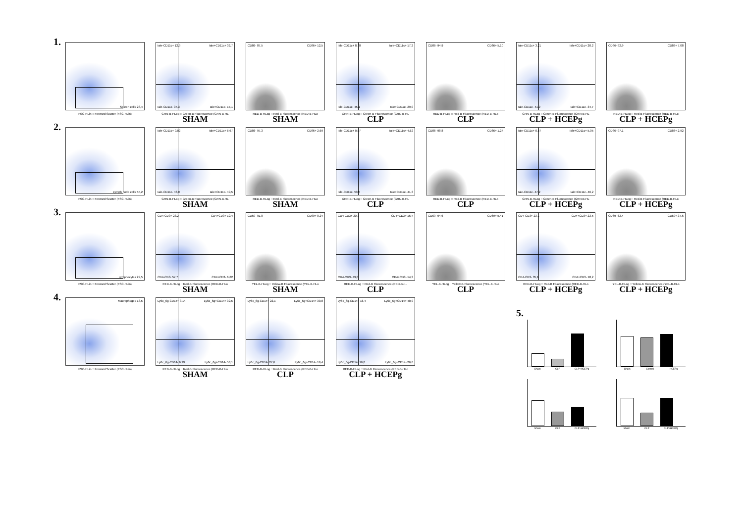1.
Spleen cells 28,4
FSC-HLin :: Forward Scatter (FSC-HLin)
Iale-CD11c+ 12,9 Iale+CD11c+ 32,7
Iale-CD11c- 37,3 Iale+CD11c- 17,1
GRN-B-HLog :: Green-B Fluorescence (GRN-B-HL
SHAM
CD86- 87,5 CD86+ 12,5
RED-B-HLog :: Red-B Fluorescence (RED-B-HLo
SHAM
Iale-CD11c+ 8,78 Iale+CD11c+ 17,2
Iale-CD11c- 45,1 Iale+CD11c- 29,0
GRN-B-HLog :: Green-B Fluorescence (GRN-B-HL
CLP
CD86- 94,9 CD86+ 5,10
RED-B-HLog :: Red-B Fluorescence (RED-B-HLo
CLP
Iale-CD11c+ 3,21 Iale+CD11c+ 20,2
Iale-CD11c- 41,9 Iale+CD11c- 34,7
GRN-B-HLog :: Green-B Fluorescence (GRN-B-HL
CLP + HCEPg
CD86- 92,9 CD86+ 7,08
RED-B-HLog :: Red-B Fluorescence (RED-B-HLo
CLP + HCEPg
2.
Lymph node cells 55,2
FSC-HLin :: Forward Scatter (FSC-HLin)
Iale-CD11c+ 0,82 Iale+CD11c+ 6,67
Iale-CD11c- 43,0 Iale+CD11c- 49,5
GRN-B-HLog :: Green-B Fluorescence (GRN-B-HL
SHAM
CD86- 97,3 CD86+ 2,69
RED-B-HLog :: Red-B Fluorescence (RED-B-HLo
SHAM
Iale-CD11c+ 0,57 Iale+CD11c+ 4,62
Iale-CD11c- 53,5 Iale+CD11c- 41,3
GRN-B-HLog :: Green-B Fluorescence (GRN-B-HL
CLP
CD86- 98,8 CD86+ 1,24
RED-B-HLog :: Red-B Fluorescence (RED-B-HLo
CLP
Iale-CD11c+ 0,57 Iale+CD11c+ 5,05
Iale-CD11c- 47,2 Iale+CD11c- 46,2
GRN-B-HLog :: Green-B Fluorescence (GRN-B-HL
CLP + HCEPg
CD86- 97,1 CD86+ 2,92
RED-B-HLog :: Red-B Fluorescence (RED-B-HLo
CLP + HCEPg
3.
Lymphocytes 29,5
FSC-HLin :: Forward Scatter (FSC-HLin)
CD4-CD3+ 23,2 CD4+CD3+ 12,4
CD4-CD3- 57,7 CD4+CD3- 6,62
RED-B-HLog :: Red-B Fluorescence (RED-B-HLo
SHAM
CD69- 91,8 CD69+ 8,24
YEL-B-HLog :: Yellow-B Fluorescence (YEL-B-HLo
SHAM
CD4-CD3+ 20,3 CD4+CD3+ 16,4
CD4-CD3- 49,0 CD4+CD3- 14,3
RED-B-HLog :: Red-B Fluorescence (RED-B-I...
CLP
CD69- 94,6 CD69+ 5,41
YEL-B-HLog :: Yellow-B Fluorescence (YEL-B-HLo
CLP
CD4-CD3+ 23,1 CD4+CD3+ 23,5
CD4-CD3- 35,1 CD4+CD3- 18,2
RED-B-HLog :: Red-B Fluorescence (RED-B-HLo
CLP + HCEPg
CD69- 62,4 CD69+ 37,6
YEL-B-HLog :: Yellow-B Fluorescence (YEL-B-HLo
CLP + HCEPg
4.
Macrophages 13,5
FSC-HLin :: Forward Scatter (FSC-HLin)
Ly6c_6g-CD14+ 3,14 Ly6c_6g+CD14+ 32,5
Ly6c_6g-CD14- 6,29 Ly6c_6g+CD14- 58,1
RED-B-HLog :: Red-B Fluorescence (RED-B-HLo
SHAM
Ly6c_6g-CD14+ 22,1 Ly6c_6g+CD14+ 30,8
Ly6c_6g-CD14- 27,6 Ly6c_6g+CD14- 19,4
RED-B-HLog :: Red-B Fluorescence (RED-B-HLo
CLP
Ly6c_6g-CD14+ 16,4 Ly6c_6g+CD14+ 40,9
Ly6c_6g-CD14- 16,0 Ly6c_6g+CD14- 26,6
RED-B-HLog :: Red-B Fluorescence (RED-B-HLo
CLP + HCEPg
5.
Sham CLP CLP+HCEPg
Sham Control HCEPg
Sham CLP CLP+HCEPg
Sham CLP CLP+HCEPg